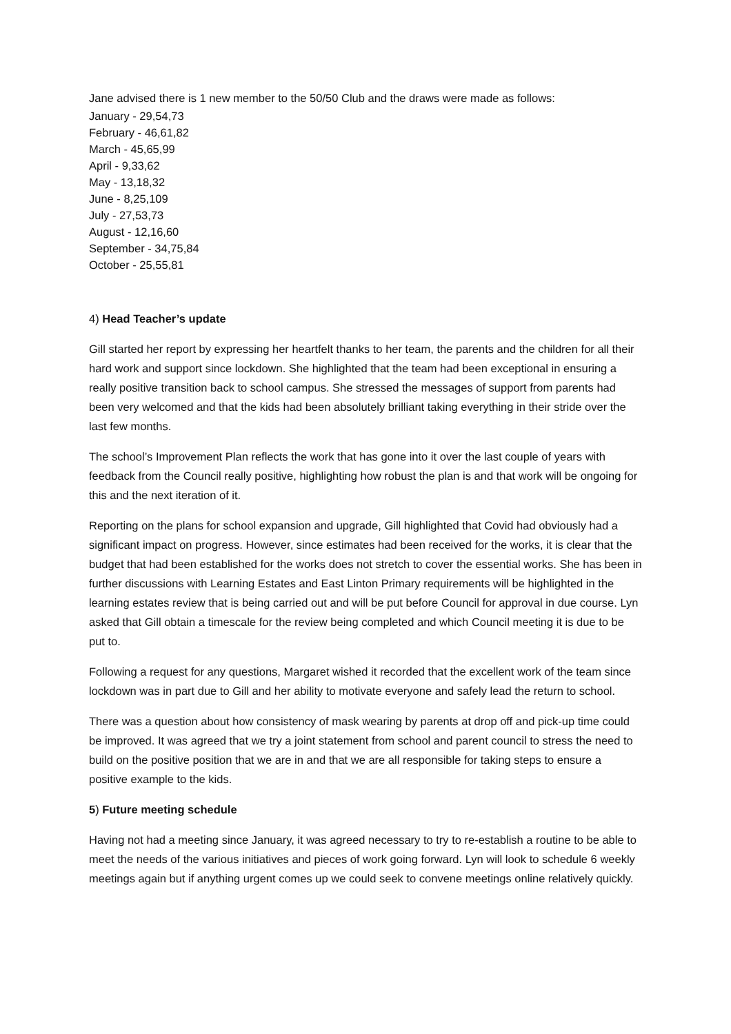Jane advised there is 1 new member to the 50/50 Club and the draws were made as follows:
January - 29,54,73
February - 46,61,82
March - 45,65,99
April - 9,33,62
May - 13,18,32
June - 8,25,109
July - 27,53,73
August - 12,16,60
September - 34,75,84
October - 25,55,81
4) Head Teacher’s update
Gill started her report by expressing her heartfelt thanks to her team, the parents and the children for all their hard work and support since lockdown. She highlighted that the team had been exceptional in ensuring a really positive transition back to school campus. She stressed the messages of support from parents had been very welcomed and that the kids had been absolutely brilliant taking everything in their stride over the last few months.
The school’s Improvement Plan reflects the work that has gone into it over the last couple of years with feedback from the Council really positive, highlighting how robust the plan is and that work will be ongoing for this and the next iteration of it.
Reporting on the plans for school expansion and upgrade, Gill highlighted that Covid had obviously had a significant impact on progress. However, since estimates had been received for the works, it is clear that the budget that had been established for the works does not stretch to cover the essential works. She has been in further discussions with Learning Estates and East Linton Primary requirements will be highlighted in the learning estates review that is being carried out and will be put before Council for approval in due course. Lyn asked that Gill obtain a timescale for the review being completed and which Council meeting it is due to be put to.
Following a request for any questions, Margaret wished it recorded that the excellent work of the team since lockdown was in part due to Gill and her ability to motivate everyone and safely lead the return to school.
There was a question about how consistency of mask wearing by parents at drop off and pick-up time could be improved. It was agreed that we try a joint statement from school and parent council to stress the need to build on the positive position that we are in and that we are all responsible for taking steps to ensure a positive example to the kids.
5) Future meeting schedule
Having not had a meeting since January, it was agreed necessary to try to re-establish a routine to be able to meet the needs of the various initiatives and pieces of work going forward. Lyn will look to schedule 6 weekly meetings again but if anything urgent comes up we could seek to convene meetings online relatively quickly.